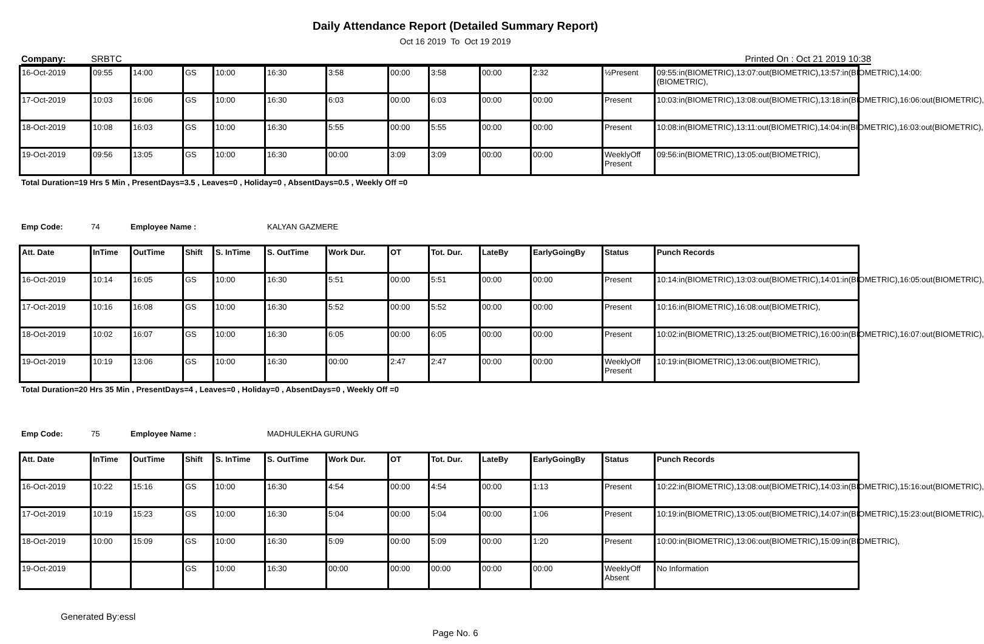Daily Attendance Report (Detailed Summary Report)
Oct 16 2019 To Oct 19 2019
Company: SRBTC Printed On : Oct 21 2019 10:38
| 16-Oct-2019 | 09:55 | 14:00 | GS | 10:00 | 16:30 | 3:58 | 00:00 | 3:58 | 00:00 | 2:32 | ½Present | 09:55:in(BIOMETRIC),13:07:out(BIOMETRIC),13:57:in(BIOMETRIC),14:00:(BIOMETRIC), |
| 17-Oct-2019 | 10:03 | 16:06 | GS | 10:00 | 16:30 | 6:03 | 00:00 | 6:03 | 00:00 | 00:00 | Present | 10:03:in(BIOMETRIC),13:08:out(BIOMETRIC),13:18:in(BIOMETRIC),16:06:out(BIOMETRIC), |
| 18-Oct-2019 | 10:08 | 16:03 | GS | 10:00 | 16:30 | 5:55 | 00:00 | 5:55 | 00:00 | 00:00 | Present | 10:08:in(BIOMETRIC),13:11:out(BIOMETRIC),14:04:in(BIOMETRIC),16:03:out(BIOMETRIC), |
| 19-Oct-2019 | 09:56 | 13:05 | GS | 10:00 | 16:30 | 00:00 | 3:09 | 3:09 | 00:00 | 00:00 | WeeklyOff Present | 09:56:in(BIOMETRIC),13:05:out(BIOMETRIC), |
Total Duration=19 Hrs 5 Min , PresentDays=3.5 , Leaves=0 , Holiday=0 , AbsentDays=0.5 , Weekly Off =0
Emp Code: 74 Employee Name : KALYAN GAZMERE
| Att. Date | InTime | OutTime | Shift | S. InTime | S. OutTime | Work Dur. | OT | Tot. Dur. | LateBy | EarlyGoingBy | Status | Punch Records |
| --- | --- | --- | --- | --- | --- | --- | --- | --- | --- | --- | --- | --- |
| 16-Oct-2019 | 10:14 | 16:05 | GS | 10:00 | 16:30 | 5:51 | 00:00 | 5:51 | 00:00 | 00:00 | Present | 10:14:in(BIOMETRIC),13:03:out(BIOMETRIC),14:01:in(BIOMETRIC),16:05:out(BIOMETRIC), |
| 17-Oct-2019 | 10:16 | 16:08 | GS | 10:00 | 16:30 | 5:52 | 00:00 | 5:52 | 00:00 | 00:00 | Present | 10:16:in(BIOMETRIC),16:08:out(BIOMETRIC), |
| 18-Oct-2019 | 10:02 | 16:07 | GS | 10:00 | 16:30 | 6:05 | 00:00 | 6:05 | 00:00 | 00:00 | Present | 10:02:in(BIOMETRIC),13:25:out(BIOMETRIC),16:00:in(BIOMETRIC),16:07:out(BIOMETRIC), |
| 19-Oct-2019 | 10:19 | 13:06 | GS | 10:00 | 16:30 | 00:00 | 2:47 | 2:47 | 00:00 | 00:00 | WeeklyOff Present | 10:19:in(BIOMETRIC),13:06:out(BIOMETRIC), |
Total Duration=20 Hrs 35 Min , PresentDays=4 , Leaves=0 , Holiday=0 , AbsentDays=0 , Weekly Off =0
Emp Code: 75 Employee Name : MADHULEKHA GURUNG
| Att. Date | InTime | OutTime | Shift | S. InTime | S. OutTime | Work Dur. | OT | Tot. Dur. | LateBy | EarlyGoingBy | Status | Punch Records |
| --- | --- | --- | --- | --- | --- | --- | --- | --- | --- | --- | --- | --- |
| 16-Oct-2019 | 10:22 | 15:16 | GS | 10:00 | 16:30 | 4:54 | 00:00 | 4:54 | 00:00 | 1:13 | Present | 10:22:in(BIOMETRIC),13:08:out(BIOMETRIC),14:03:in(BIOMETRIC),15:16:out(BIOMETRIC), |
| 17-Oct-2019 | 10:19 | 15:23 | GS | 10:00 | 16:30 | 5:04 | 00:00 | 5:04 | 00:00 | 1:06 | Present | 10:19:in(BIOMETRIC),13:05:out(BIOMETRIC),14:07:in(BIOMETRIC),15:23:out(BIOMETRIC), |
| 18-Oct-2019 | 10:00 | 15:09 | GS | 10:00 | 16:30 | 5:09 | 00:00 | 5:09 | 00:00 | 1:20 | Present | 10:00:in(BIOMETRIC),13:06:out(BIOMETRIC),15:09:in(BIOMETRIC), |
| 19-Oct-2019 | | | GS | 10:00 | 16:30 | 00:00 | 00:00 | 00:00 | 00:00 | 00:00 | WeeklyOff Absent | No Information |
Generated By:essl
Page No. 6